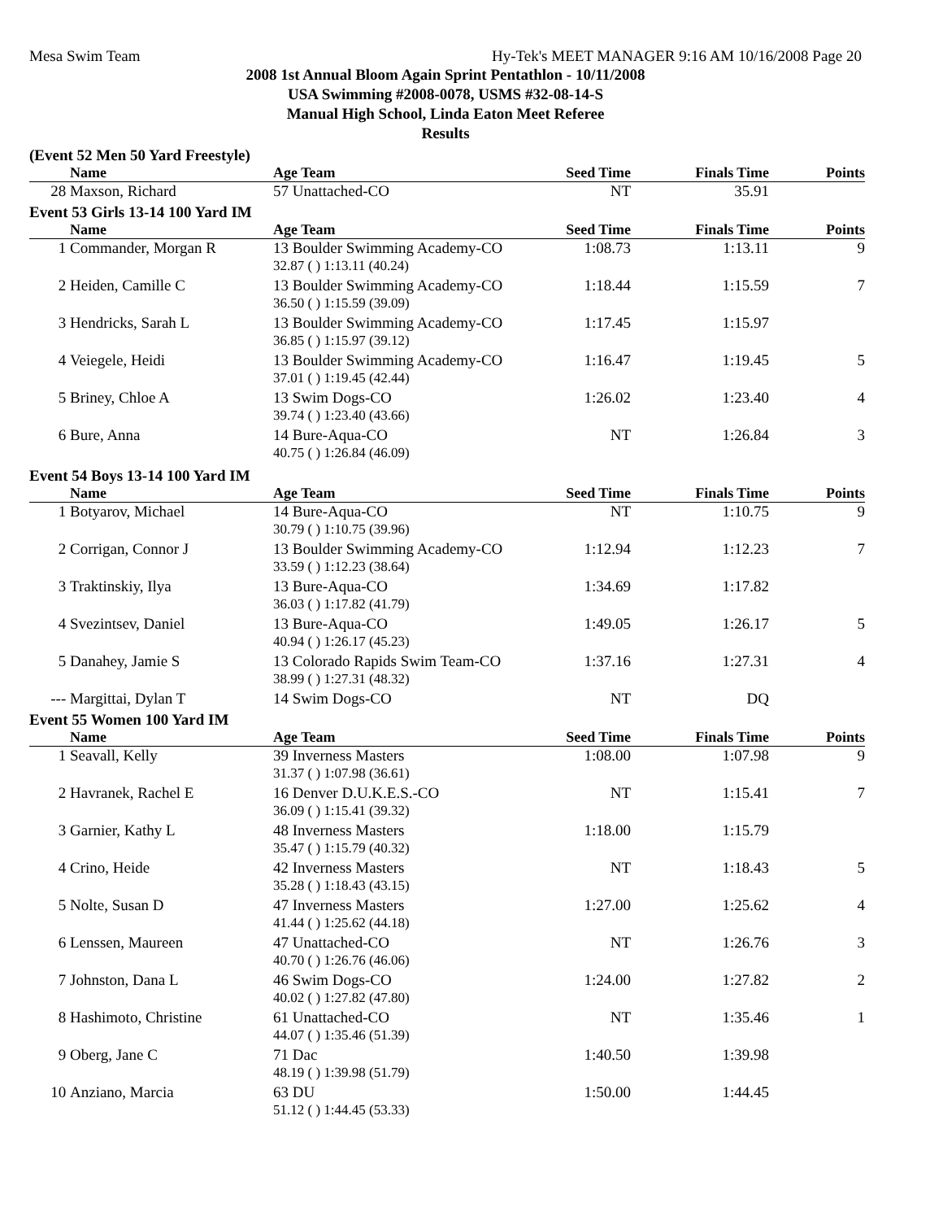Mesa Swim Team Hy-Tek's MEET MANAGER 9:16 AM 10/16/2008 Page 20
2008 1st Annual Bloom Again Sprint Pentathlon - 10/11/2008
USA Swimming #2008-0078, USMS #32-08-14-S
Manual High School, Linda Eaton Meet Referee
Results
(Event 52 Men 50 Yard Freestyle)
| | Name | Age Team | Seed Time | Finals Time | Points |
| --- | --- | --- | --- | --- | --- |
| 28 | Maxson, Richard | 57 Unattached-CO | NT | 35.91 | |
Event 53 Girls 13-14 100 Yard IM
| | Name | Age Team | Seed Time | Finals Time | Points |
| --- | --- | --- | --- | --- | --- |
| 1 | Commander, Morgan R | 13 Boulder Swimming Academy-CO | 1:08.73 | 1:13.11 | 9 |
| | | 32.87 ( ) 1:13.11 (40.24) | | | |
| 2 | Heiden, Camille C | 13 Boulder Swimming Academy-CO | 1:18.44 | 1:15.59 | 7 |
| | | 36.50 ( ) 1:15.59 (39.09) | | | |
| 3 | Hendricks, Sarah L | 13 Boulder Swimming Academy-CO | 1:17.45 | 1:15.97 | |
| | | 36.85 ( ) 1:15.97 (39.12) | | | |
| 4 | Veiegele, Heidi | 13 Boulder Swimming Academy-CO | 1:16.47 | 1:19.45 | 5 |
| | | 37.01 ( ) 1:19.45 (42.44) | | | |
| 5 | Briney, Chloe A | 13 Swim Dogs-CO | 1:26.02 | 1:23.40 | 4 |
| | | 39.74 ( ) 1:23.40 (43.66) | | | |
| 6 | Bure, Anna | 14 Bure-Aqua-CO | NT | 1:26.84 | 3 |
| | | 40.75 ( ) 1:26.84 (46.09) | | | |
Event 54 Boys 13-14 100 Yard IM
| | Name | Age Team | Seed Time | Finals Time | Points |
| --- | --- | --- | --- | --- | --- |
| 1 | Botyarov, Michael | 14 Bure-Aqua-CO | NT | 1:10.75 | 9 |
| | | 30.79 ( ) 1:10.75 (39.96) | | | |
| 2 | Corrigan, Connor J | 13 Boulder Swimming Academy-CO | 1:12.94 | 1:12.23 | 7 |
| | | 33.59 ( ) 1:12.23 (38.64) | | | |
| 3 | Traktinskiy, Ilya | 13 Bure-Aqua-CO | 1:34.69 | 1:17.82 | |
| | | 36.03 ( ) 1:17.82 (41.79) | | | |
| 4 | Svezintsev, Daniel | 13 Bure-Aqua-CO | 1:49.05 | 1:26.17 | 5 |
| | | 40.94 ( ) 1:26.17 (45.23) | | | |
| 5 | Danahey, Jamie S | 13 Colorado Rapids Swim Team-CO | 1:37.16 | 1:27.31 | 4 |
| | | 38.99 ( ) 1:27.31 (48.32) | | | |
| --- | Margittai, Dylan T | 14 Swim Dogs-CO | NT | DQ | |
Event 55 Women 100 Yard IM
| | Name | Age Team | Seed Time | Finals Time | Points |
| --- | --- | --- | --- | --- | --- |
| 1 | Seavall, Kelly | 39 Inverness Masters | 1:08.00 | 1:07.98 | 9 |
| | | 31.37 ( ) 1:07.98 (36.61) | | | |
| 2 | Havranek, Rachel E | 16 Denver D.U.K.E.S.-CO | NT | 1:15.41 | 7 |
| | | 36.09 ( ) 1:15.41 (39.32) | | | |
| 3 | Garnier, Kathy L | 48 Inverness Masters | 1:18.00 | 1:15.79 | |
| | | 35.47 ( ) 1:15.79 (40.32) | | | |
| 4 | Crino, Heide | 42 Inverness Masters | NT | 1:18.43 | 5 |
| | | 35.28 ( ) 1:18.43 (43.15) | | | |
| 5 | Nolte, Susan D | 47 Inverness Masters | 1:27.00 | 1:25.62 | 4 |
| | | 41.44 ( ) 1:25.62 (44.18) | | | |
| 6 | Lenssen, Maureen | 47 Unattached-CO | NT | 1:26.76 | 3 |
| | | 40.70 ( ) 1:26.76 (46.06) | | | |
| 7 | Johnston, Dana L | 46 Swim Dogs-CO | 1:24.00 | 1:27.82 | 2 |
| | | 40.02 ( ) 1:27.82 (47.80) | | | |
| 8 | Hashimoto, Christine | 61 Unattached-CO | NT | 1:35.46 | 1 |
| | | 44.07 ( ) 1:35.46 (51.39) | | | |
| 9 | Oberg, Jane C | 71 Dac | 1:40.50 | 1:39.98 | |
| | | 48.19 ( ) 1:39.98 (51.79) | | | |
| 10 | Anziano, Marcia | 63 DU | 1:50.00 | 1:44.45 | |
| | | 51.12 ( ) 1:44.45 (53.33) | | | |